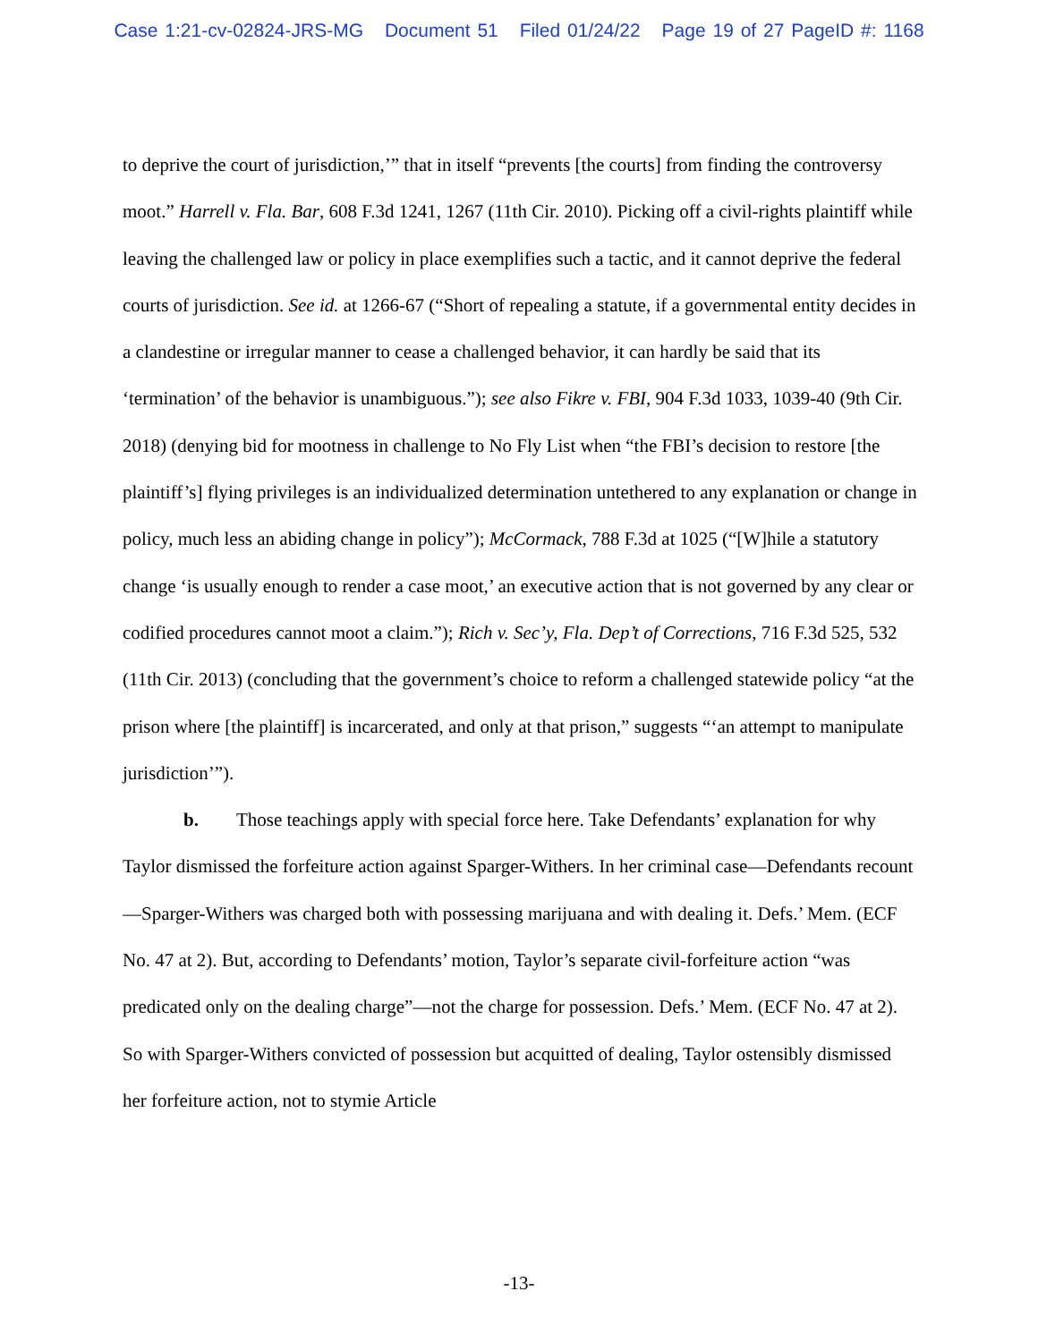Case 1:21-cv-02824-JRS-MG Document 51 Filed 01/24/22 Page 19 of 27 PageID #: 1168
to deprive the court of jurisdiction,’” that in itself “prevents [the courts] from finding the controversy moot.” Harrell v. Fla. Bar, 608 F.3d 1241, 1267 (11th Cir. 2010). Picking off a civil-rights plaintiff while leaving the challenged law or policy in place exemplifies such a tactic, and it cannot deprive the federal courts of jurisdiction. See id. at 1266-67 (“Short of repealing a statute, if a governmental entity decides in a clandestine or irregular manner to cease a challenged behavior, it can hardly be said that its ‘termination’ of the behavior is unambiguous.”); see also Fikre v. FBI, 904 F.3d 1033, 1039-40 (9th Cir. 2018) (denying bid for mootness in challenge to No Fly List when “the FBI’s decision to restore [the plaintiff’s] flying privileges is an individualized determination untethered to any explanation or change in policy, much less an abiding change in policy”); McCormack, 788 F.3d at 1025 (“[W]hile a statutory change ‘is usually enough to render a case moot,’ an executive action that is not governed by any clear or codified procedures cannot moot a claim.”); Rich v. Sec’y, Fla. Dep’t of Corrections, 716 F.3d 525, 532 (11th Cir. 2013) (concluding that the government’s choice to reform a challenged statewide policy “at the prison where [the plaintiff] is incarcerated, and only at that prison,” suggests “‘an attempt to manipulate jurisdiction’”).
b. Those teachings apply with special force here. Take Defendants’ explanation for why Taylor dismissed the forfeiture action against Sparger-Withers. In her criminal case—Defendants recount—Sparger-Withers was charged both with possessing marijuana and with dealing it. Defs.’ Mem. (ECF No. 47 at 2). But, according to Defendants’ motion, Taylor’s separate civil-forfeiture action “was predicated only on the dealing charge”—not the charge for possession. Defs.’ Mem. (ECF No. 47 at 2). So with Sparger-Withers convicted of possession but acquitted of dealing, Taylor ostensibly dismissed her forfeiture action, not to stymie Article
-13-